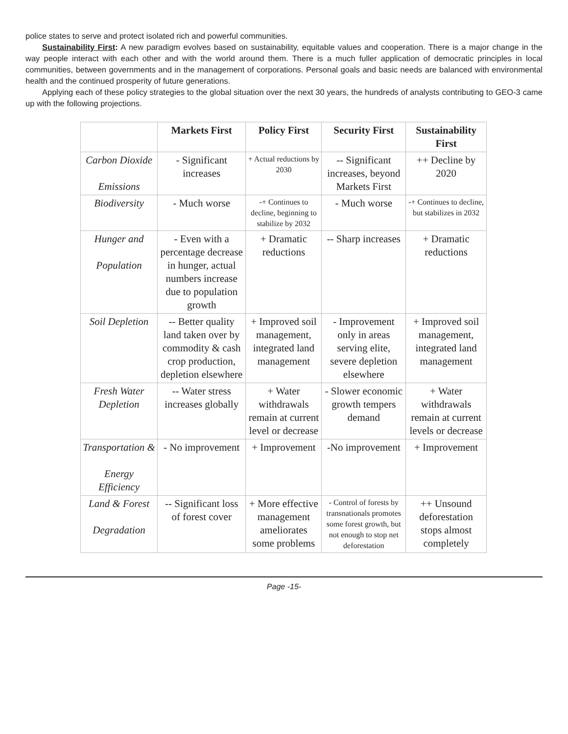police states to serve and protect isolated rich and powerful communities.
Sustainability First: A new paradigm evolves based on sustainability, equitable values and cooperation. There is a major change in the way people interact with each other and with the world around them. There is a much fuller application of democratic principles in local communities, between governments and in the management of corporations. Personal goals and basic needs are balanced with environmental health and the continued prosperity of future generations.
Applying each of these policy strategies to the global situation over the next 30 years, the hundreds of analysts contributing to GEO-3 came up with the following projections.
| | Markets First | Policy First | Security First | Sustainability First |
| --- | --- | --- | --- | --- |
| Carbon Dioxide Emissions | - Significant increases | + Actual reductions by 2030 | -- Significant increases, beyond Markets First | ++ Decline by 2020 |
| Biodiversity | - Much worse | -+ Continues to decline, beginning to stabilize by 2032 | - Much worse | -+ Continues to decline, but stabilizes in 2032 |
| Hunger and Population | - Even with a percentage decrease in hunger, actual numbers increase due to population growth | + Dramatic reductions | -- Sharp increases | + Dramatic reductions |
| Soil Depletion | -- Better quality land taken over by commodity & cash crop production, depletion elsewhere | + Improved soil management, integrated land management | - Improvement only in areas serving elite, severe depletion elsewhere | + Improved soil management, integrated land management |
| Fresh Water Depletion | -- Water stress increases globally | + Water withdrawals remain at current level or decrease | - Slower economic growth tempers demand | + Water withdrawals remain at current levels or decrease |
| Transportation & Energy Efficiency | - No improvement | + Improvement | -No improvement | + Improvement |
| Land & Forest Degradation | -- Significant loss of forest cover | + More effective management ameliorates some problems | - Control of forests by transnationals promotes some forest growth, but not enough to stop net deforestation | ++ Unsound deforestation stops almost completely |
Page -15-